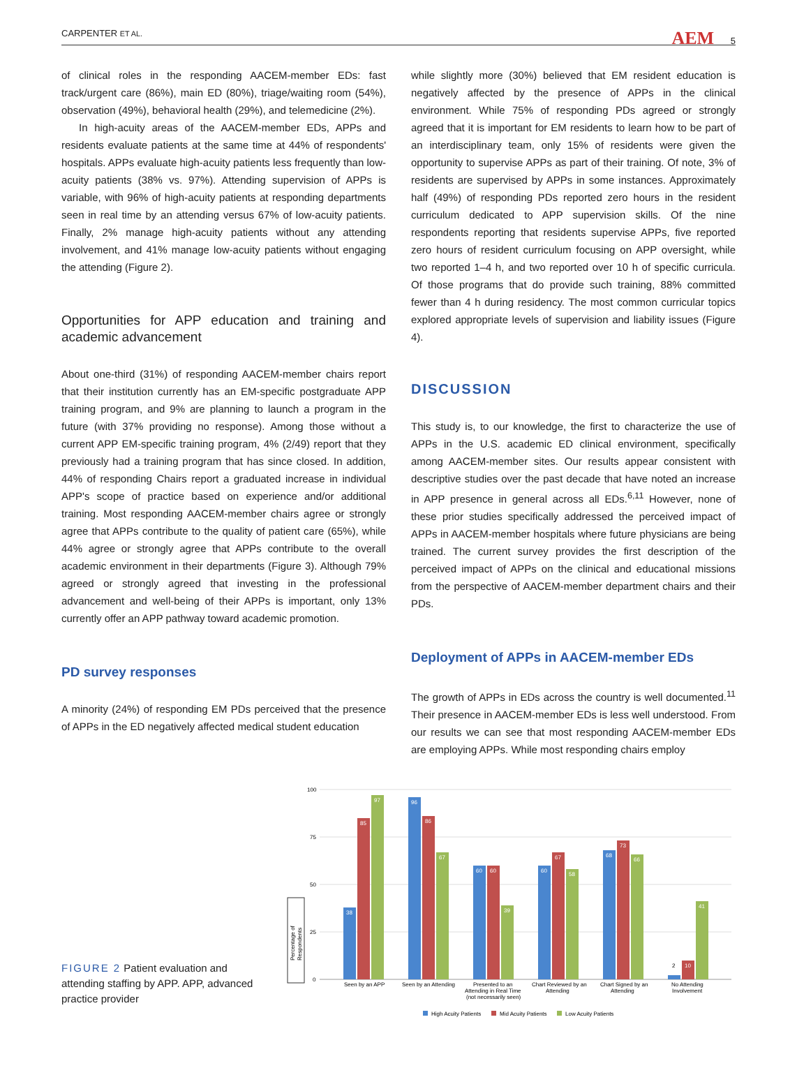CARPENTER ET AL. AEM 5
of clinical roles in the responding AACEM-member EDs: fast track/urgent care (86%), main ED (80%), triage/waiting room (54%), observation (49%), behavioral health (29%), and telemedicine (2%).
In high-acuity areas of the AACEM-member EDs, APPs and residents evaluate patients at the same time at 44% of respondents' hospitals. APPs evaluate high-acuity patients less frequently than low-acuity patients (38% vs. 97%). Attending supervision of APPs is variable, with 96% of high-acuity patients at responding departments seen in real time by an attending versus 67% of low-acuity patients. Finally, 2% manage high-acuity patients without any attending involvement, and 41% manage low-acuity patients without engaging the attending (Figure 2).
Opportunities for APP education and training and academic advancement
About one-third (31%) of responding AACEM-member chairs report that their institution currently has an EM-specific postgraduate APP training program, and 9% are planning to launch a program in the future (with 37% providing no response). Among those without a current APP EM-specific training program, 4% (2/49) report that they previously had a training program that has since closed. In addition, 44% of responding Chairs report a graduated increase in individual APP's scope of practice based on experience and/or additional training. Most responding AACEM-member chairs agree or strongly agree that APPs contribute to the quality of patient care (65%), while 44% agree or strongly agree that APPs contribute to the overall academic environment in their departments (Figure 3). Although 79% agreed or strongly agreed that investing in the professional advancement and well-being of their APPs is important, only 13% currently offer an APP pathway toward academic promotion.
PD survey responses
A minority (24%) of responding EM PDs perceived that the presence of APPs in the ED negatively affected medical student education
while slightly more (30%) believed that EM resident education is negatively affected by the presence of APPs in the clinical environment. While 75% of responding PDs agreed or strongly agreed that it is important for EM residents to learn how to be part of an interdisciplinary team, only 15% of residents were given the opportunity to supervise APPs as part of their training. Of note, 3% of residents are supervised by APPs in some instances. Approximately half (49%) of responding PDs reported zero hours in the resident curriculum dedicated to APP supervision skills. Of the nine respondents reporting that residents supervise APPs, five reported zero hours of resident curriculum focusing on APP oversight, while two reported 1–4 h, and two reported over 10 h of specific curricula. Of those programs that do provide such training, 88% committed fewer than 4 h during residency. The most common curricular topics explored appropriate levels of supervision and liability issues (Figure 4).
DISCUSSION
This study is, to our knowledge, the first to characterize the use of APPs in the U.S. academic ED clinical environment, specifically among AACEM-member sites. Our results appear consistent with descriptive studies over the past decade that have noted an increase in APP presence in general across all EDs.<sup>6,11</sup> However, none of these prior studies specifically addressed the perceived impact of APPs in AACEM-member hospitals where future physicians are being trained. The current survey provides the first description of the perceived impact of APPs on the clinical and educational missions from the perspective of AACEM-member department chairs and their PDs.
Deployment of APPs in AACEM-member EDs
The growth of APPs in EDs across the country is well documented.<sup>11</sup> Their presence in AACEM-member EDs is less well understood. From our results we can see that most responding AACEM-member EDs are employing APPs. While most responding chairs employ
FIGURE 2 Patient evaluation and attending staffing by APP. APP, advanced practice provider
100
75
50
25
0
Percentage of
Respondents
38
85
97
96
86
67
60
60
39
60
67
58
68
73
66
10
41
2
Seen by an APP
Seen by an Attending
Presented to an
Attending in Real Time
(not necessarily seen)
Chart Reviewed by an
Attending
Chart Signed by an
Attending
No Attending
Involvement
High Acuity Patients
Mid Acuity Patients
Low Acuity Patients